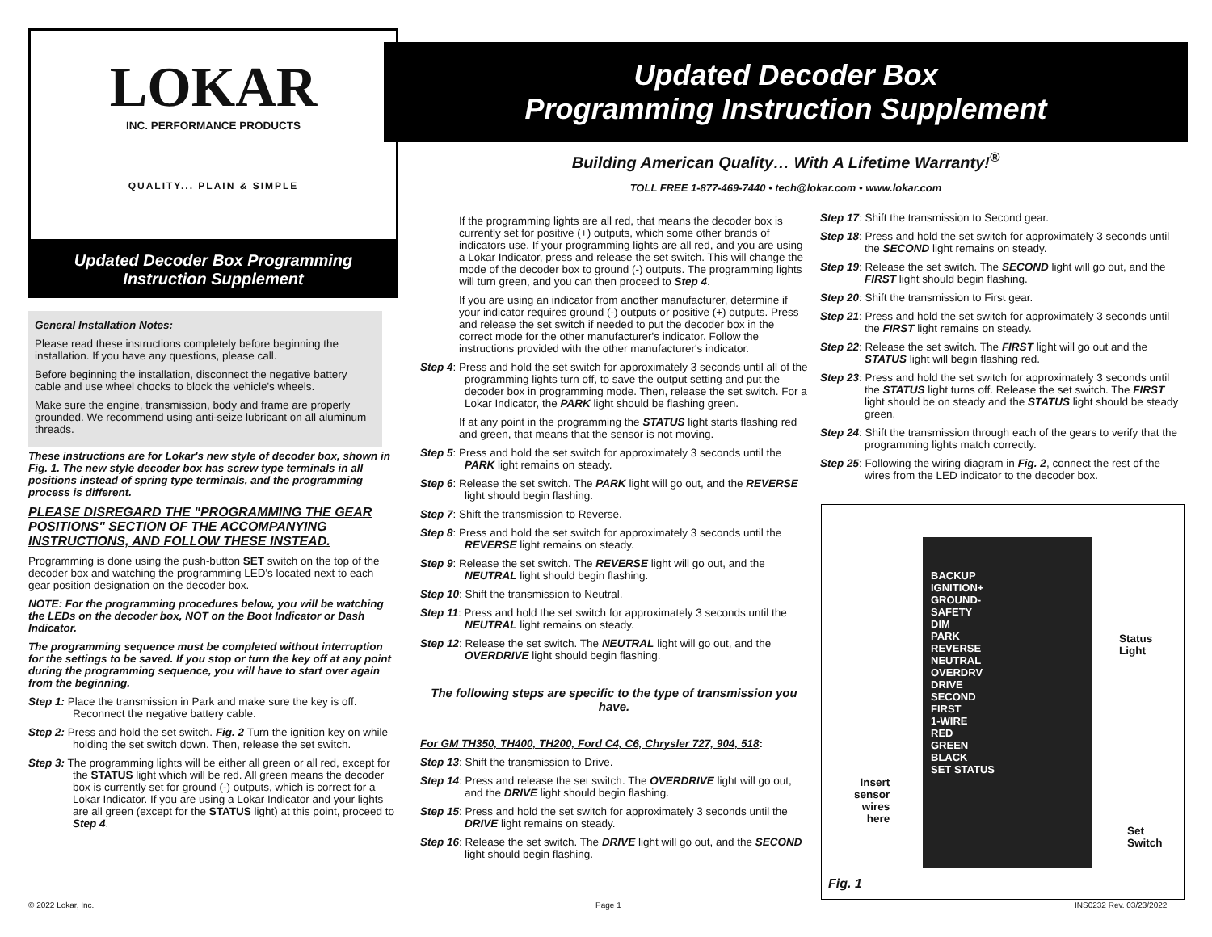LOKAR
INC. PERFORMANCE PRODUCTS
QUALITY... PLAIN & SIMPLE
Updated Decoder Box Programming
Instruction Supplement
General Installation Notes:
Please read these instructions completely before beginning the installation. If you have any questions, please call.
Before beginning the installation, disconnect the negative battery cable and use wheel chocks to block the vehicle's wheels.
Make sure the engine, transmission, body and frame are properly grounded. We recommend using anti-seize lubricant on all aluminum threads.
These instructions are for Lokar's new style of decoder box, shown in Fig. 1. The new style decoder box has screw type terminals in all positions instead of spring type terminals, and the programming process is different.
PLEASE DISREGARD THE "PROGRAMMING THE GEAR POSITIONS" SECTION OF THE ACCOMPANYING INSTRUCTIONS, AND FOLLOW THESE INSTEAD.
Programming is done using the push-button SET switch on the top of the decoder box and watching the programming LED's located next to each gear position designation on the decoder box.
NOTE: For the programming procedures below, you will be watching the LEDs on the decoder box, NOT on the Boot Indicator or Dash Indicator.
The programming sequence must be completed without interruption for the settings to be saved. If you stop or turn the key off at any point during the programming sequence, you will have to start over again from the beginning.
Step 1: Place the transmission in Park and make sure the key is off. Reconnect the negative battery cable.
Step 2: Press and hold the set switch. Fig. 2 Turn the ignition key on while holding the set switch down. Then, release the set switch.
Step 3: The programming lights will be either all green or all red, except for the STATUS light which will be red. All green means the decoder box is currently set for ground (-) outputs, which is correct for a Lokar Indicator. If you are using a Lokar Indicator and your lights are all green (except for the STATUS light) at this point, proceed to Step 4.
Updated Decoder Box
Programming Instruction Supplement
Building American Quality… With A Lifetime Warranty!<sup>®</sup>
TOLL FREE 1-877-469-7440 • tech@lokar.com • www.lokar.com
If the programming lights are all red, that means the decoder box is currently set for positive (+) outputs, which some other brands of indicators use. If your programming lights are all red, and you are using a Lokar Indicator, press and release the set switch. This will change the mode of the decoder box to ground (-) outputs. The programming lights will turn green, and you can then proceed to Step 4.
If you are using an indicator from another manufacturer, determine if your indicator requires ground (-) outputs or positive (+) outputs. Press and release the set switch if needed to put the decoder box in the correct mode for the other manufacturer's indicator. Follow the instructions provided with the other manufacturer's indicator.
Step 4: Press and hold the set switch for approximately 3 seconds until all of the programming lights turn off, to save the output setting and put the decoder box in programming mode. Then, release the set switch. For a Lokar Indicator, the PARK light should be flashing green.
If at any point in the programming the STATUS light starts flashing red and green, that means that the sensor is not moving.
Step 5: Press and hold the set switch for approximately 3 seconds until the PARK light remains on steady.
Step 6: Release the set switch. The PARK light will go out, and the REVERSE light should begin flashing.
Step 7: Shift the transmission to Reverse.
Step 8: Press and hold the set switch for approximately 3 seconds until the REVERSE light remains on steady.
Step 9: Release the set switch. The REVERSE light will go out, and the NEUTRAL light should begin flashing.
Step 10: Shift the transmission to Neutral.
Step 11: Press and hold the set switch for approximately 3 seconds until the NEUTRAL light remains on steady.
Step 12: Release the set switch. The NEUTRAL light will go out, and the OVERDRIVE light should begin flashing.
The following steps are specific to the type of transmission you have.
For GM TH350, TH400, TH200, Ford C4, C6, Chrysler 727, 904, 518:
Step 13: Shift the transmission to Drive.
Step 14: Press and release the set switch. The OVERDRIVE light will go out, and the DRIVE light should begin flashing.
Step 15: Press and hold the set switch for approximately 3 seconds until the DRIVE light remains on steady.
Step 16: Release the set switch. The DRIVE light will go out, and the SECOND light should begin flashing.
Step 17: Shift the transmission to Second gear.
Step 18: Press and hold the set switch for approximately 3 seconds until the SECOND light remains on steady.
Step 19: Release the set switch. The SECOND light will go out, and the FIRST light should begin flashing.
Step 20: Shift the transmission to First gear.
Step 21: Press and hold the set switch for approximately 3 seconds until the FIRST light remains on steady.
Step 22: Release the set switch. The FIRST light will go out and the STATUS light will begin flashing red.
Step 23: Press and hold the set switch for approximately 3 seconds until the STATUS light turns off. Release the set switch. The FIRST light should be on steady and the STATUS light should be steady green.
Step 24: Shift the transmission through each of the gears to verify that the programming lights match correctly.
Step 25: Following the wiring diagram in Fig. 2, connect the rest of the wires from the LED indicator to the decoder box.
BACKUP
IGNITION+
GROUND-
SAFETY
DIM
PARK
REVERSE
NEUTRAL
OVERDRV
DRIVE
SECOND
FIRST
1-WIRE
RED
GREEN
BLACK
SET STATUS
Status
Light
Insert
sensor
wires
here
Set
Switch
Fig. 1
© 2022 Lokar, Inc. Page 1 INS0232 Rev. 03/23/2022